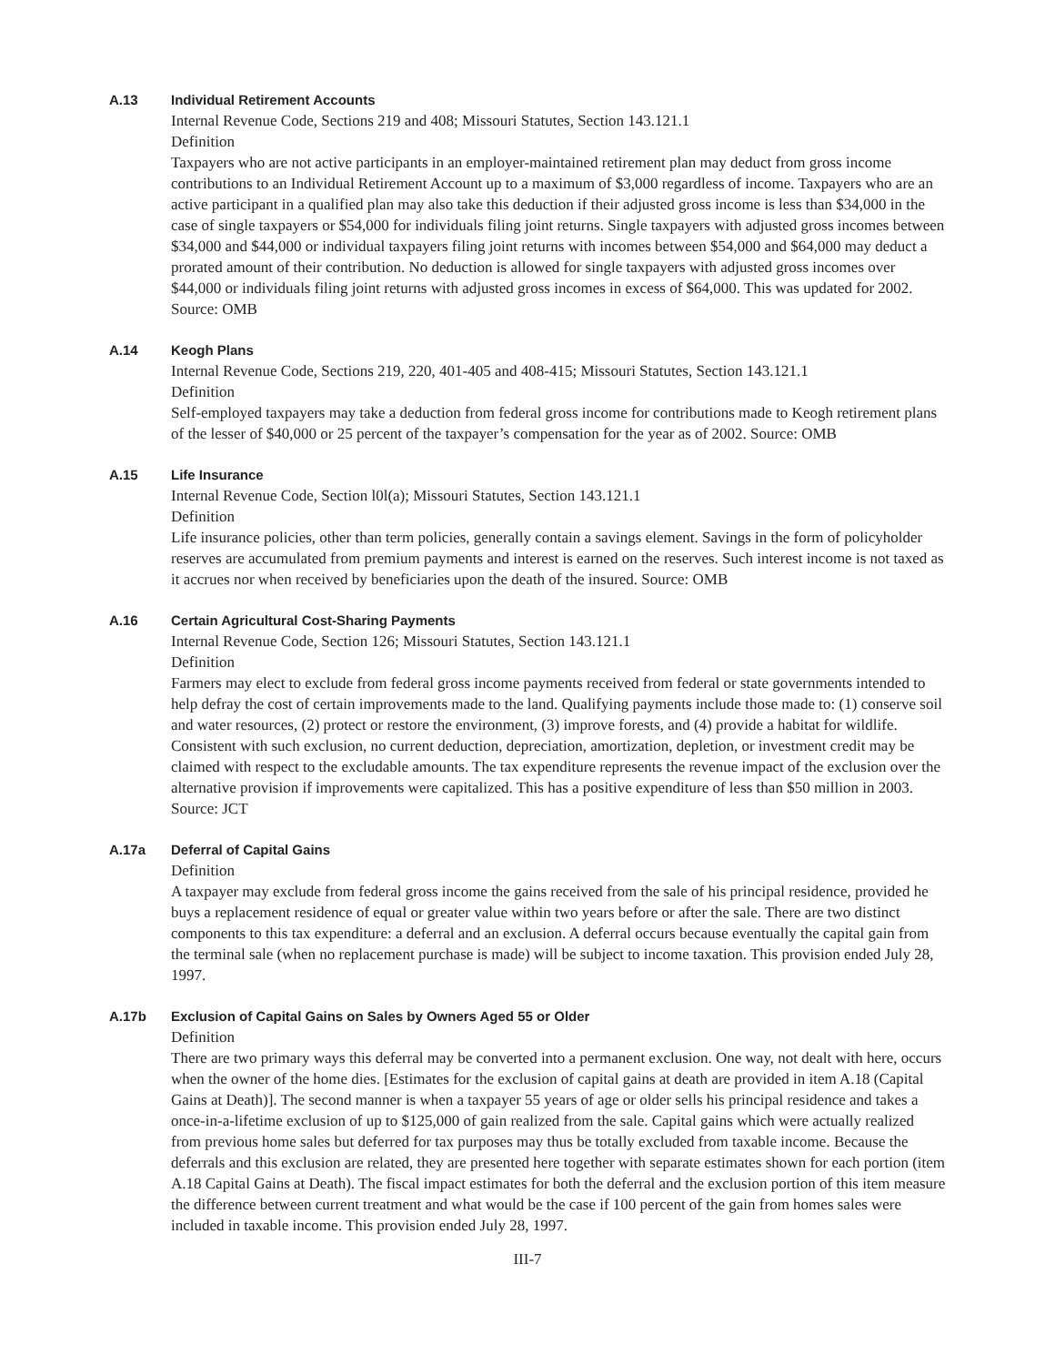A.13 Individual Retirement Accounts
Internal Revenue Code, Sections 219 and 408; Missouri Statutes, Section 143.121.1
Definition
Taxpayers who are not active participants in an employer-maintained retirement plan may deduct from gross income contributions to an Individual Retirement Account up to a maximum of $3,000 regardless of income. Taxpayers who are an active participant in a qualified plan may also take this deduction if their adjusted gross income is less than $34,000 in the case of single taxpayers or $54,000 for individuals filing joint returns. Single taxpayers with adjusted gross incomes between $34,000 and $44,000 or individual taxpayers filing joint returns with incomes between $54,000 and $64,000 may deduct a prorated amount of their contribution. No deduction is allowed for single taxpayers with adjusted gross incomes over $44,000 or individuals filing joint returns with adjusted gross incomes in excess of $64,000. This was updated for 2002. Source: OMB
A.14 Keogh Plans
Internal Revenue Code, Sections 219, 220, 401-405 and 408-415; Missouri Statutes, Section 143.121.1
Definition
Self-employed taxpayers may take a deduction from federal gross income for contributions made to Keogh retirement plans of the lesser of $40,000 or 25 percent of the taxpayer’s compensation for the year as of 2002. Source: OMB
A.15 Life Insurance
Internal Revenue Code, Section l0l(a); Missouri Statutes, Section 143.121.1
Definition
Life insurance policies, other than term policies, generally contain a savings element. Savings in the form of policyholder reserves are accumulated from premium payments and interest is earned on the reserves. Such interest income is not taxed as it accrues nor when received by beneficiaries upon the death of the insured. Source: OMB
A.16 Certain Agricultural Cost-Sharing Payments
Internal Revenue Code, Section 126; Missouri Statutes, Section 143.121.1
Definition
Farmers may elect to exclude from federal gross income payments received from federal or state governments intended to help defray the cost of certain improvements made to the land. Qualifying payments include those made to: (1) conserve soil and water resources, (2) protect or restore the environment, (3) improve forests, and (4) provide a habitat for wildlife. Consistent with such exclusion, no current deduction, depreciation, amortization, depletion, or investment credit may be claimed with respect to the excludable amounts. The tax expenditure represents the revenue impact of the exclusion over the alternative provision if improvements were capitalized. This has a positive expenditure of less than $50 million in 2003. Source: JCT
A.17a Deferral of Capital Gains
Definition
A taxpayer may exclude from federal gross income the gains received from the sale of his principal residence, provided he buys a replacement residence of equal or greater value within two years before or after the sale. There are two distinct components to this tax expenditure: a deferral and an exclusion. A deferral occurs because eventually the capital gain from the terminal sale (when no replacement purchase is made) will be subject to income taxation. This provision ended July 28, 1997.
A.17b Exclusion of Capital Gains on Sales by Owners Aged 55 or Older
Definition
There are two primary ways this deferral may be converted into a permanent exclusion. One way, not dealt with here, occurs when the owner of the home dies. [Estimates for the exclusion of capital gains at death are provided in item A.18 (Capital Gains at Death)]. The second manner is when a taxpayer 55 years of age or older sells his principal residence and takes a once-in-a-lifetime exclusion of up to $125,000 of gain realized from the sale. Capital gains which were actually realized from previous home sales but deferred for tax purposes may thus be totally excluded from taxable income. Because the deferrals and this exclusion are related, they are presented here together with separate estimates shown for each portion (item A.18 Capital Gains at Death). The fiscal impact estimates for both the deferral and the exclusion portion of this item measure the difference between current treatment and what would be the case if 100 percent of the gain from homes sales were included in taxable income. This provision ended July 28, 1997.
III-7